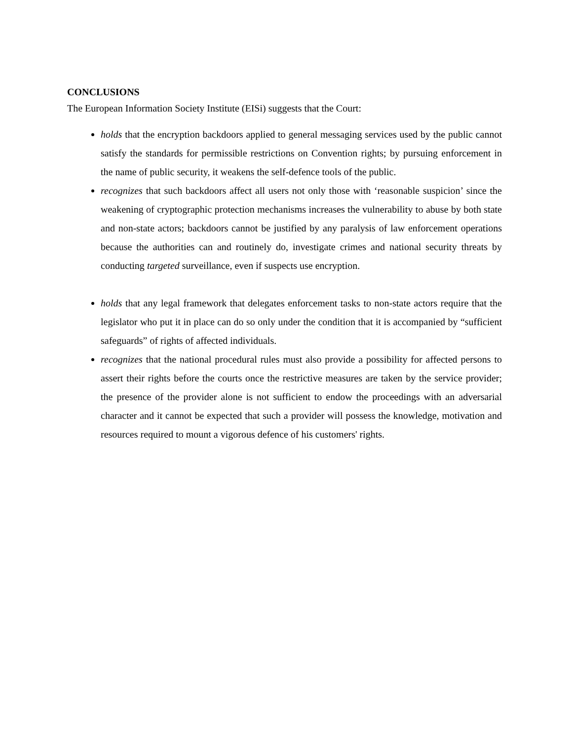CONCLUSIONS
The European Information Society Institute (EISi) suggests that the Court:
holds that the encryption backdoors applied to general messaging services used by the public cannot satisfy the standards for permissible restrictions on Convention rights; by pursuing enforcement in the name of public security, it weakens the self-defence tools of the public.
recognizes that such backdoors affect all users not only those with ‘reasonable suspicion’ since the weakening of cryptographic protection mechanisms increases the vulnerability to abuse by both state and non-state actors; backdoors cannot be justified by any paralysis of law enforcement operations because the authorities can and routinely do, investigate crimes and national security threats by conducting targeted surveillance, even if suspects use encryption.
holds that any legal framework that delegates enforcement tasks to non-state actors require that the legislator who put it in place can do so only under the condition that it is accompanied by “sufficient safeguards” of rights of affected individuals.
recognizes that the national procedural rules must also provide a possibility for affected persons to assert their rights before the courts once the restrictive measures are taken by the service provider; the presence of the provider alone is not sufficient to endow the proceedings with an adversarial character and it cannot be expected that such a provider will possess the knowledge, motivation and resources required to mount a vigorous defence of his customers' rights.